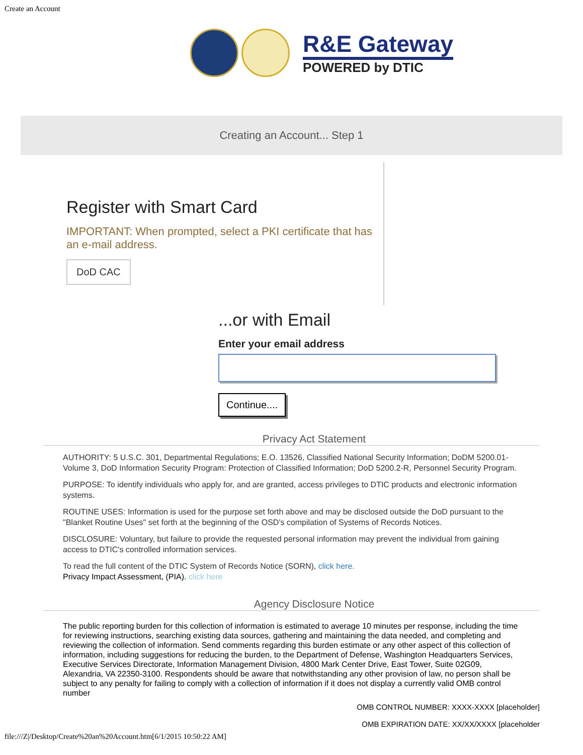Create an Account
R&E Gateway
POWERED by DTIC
Creating an Account... Step 1
Register with Smart Card
IMPORTANT: When prompted, select a PKI certificate that has an e-mail address.
DoD CAC
...or with Email
Enter your email address
Continue....
Privacy Act Statement
AUTHORITY: 5 U.S.C. 301, Departmental Regulations; E.O. 13526, Classified National Security Information; DoDM 5200.01-Volume 3, DoD Information Security Program: Protection of Classified Information; DoD 5200.2-R, Personnel Security Program.
PURPOSE: To identify individuals who apply for, and are granted, access privileges to DTIC products and electronic information systems.
ROUTINE USES: Information is used for the purpose set forth above and may be disclosed outside the DoD pursuant to the "Blanket Routine Uses" set forth at the beginning of the OSD's compilation of Systems of Records Notices.
DISCLOSURE: Voluntary, but failure to provide the requested personal information may prevent the individual from gaining access to DTIC's controlled information services.
To read the full content of the DTIC System of Records Notice (SORN), click here.
Privacy Impact Assessment, (PIA). click here
Agency Disclosure Notice
The public reporting burden for this collection of information is estimated to average 10 minutes per response, including the time for reviewing instructions, searching existing data sources, gathering and maintaining the data needed, and completing and reviewing the collection of information. Send comments regarding this burden estimate or any other aspect of this collection of information, including suggestions for reducing the burden, to the Department of Defense, Washington Headquarters Services, Executive Services Directorate, Information Management Division, 4800 Mark Center Drive, East Tower, Suite 02G09, Alexandria, VA 22350-3100. Respondents should be aware that notwithstanding any other provision of law, no person shall be subject to any penalty for failing to comply with a collection of information if it does not display a currently valid OMB control number
OMB CONTROL NUMBER: XXXX-XXXX [placeholder]
OMB EXPIRATION DATE: XX/XX/XXXX [placeholder
file:///Z|/Desktop/Create%20an%20Account.htm[6/1/2015 10:50:22 AM]